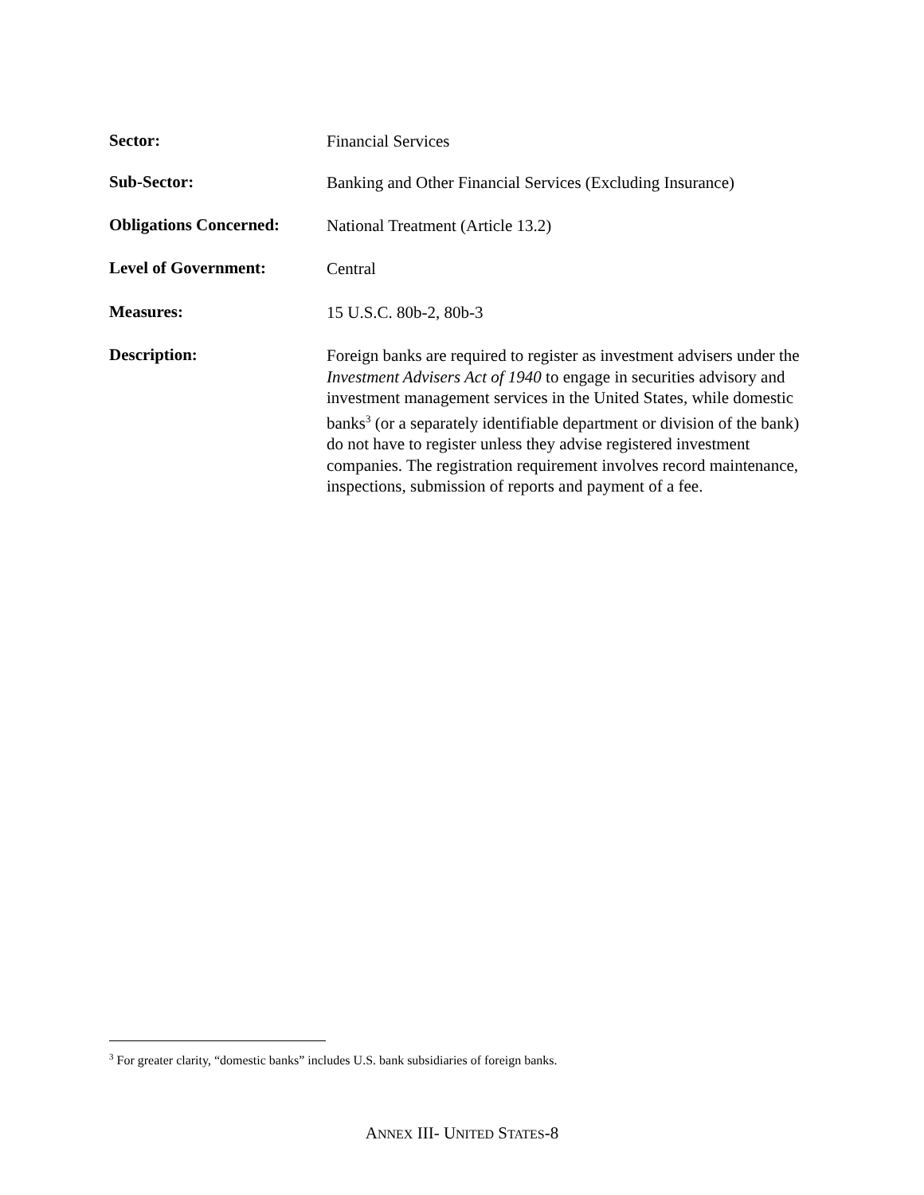Sector:
Financial Services
Sub-Sector:
Banking and Other Financial Services (Excluding Insurance)
Obligations Concerned:
National Treatment (Article 13.2)
Level of Government:
Central
Measures:
15 U.S.C. 80b-2, 80b-3
Description:
Foreign banks are required to register as investment advisers under the Investment Advisers Act of 1940 to engage in securities advisory and investment management services in the United States, while domestic banks<sup>3</sup> (or a separately identifiable department or division of the bank) do not have to register unless they advise registered investment companies. The registration requirement involves record maintenance, inspections, submission of reports and payment of a fee.
<sup>3</sup> For greater clarity, “domestic banks” includes U.S. bank subsidiaries of foreign banks.
ANNEX III- UNITED STATES-8